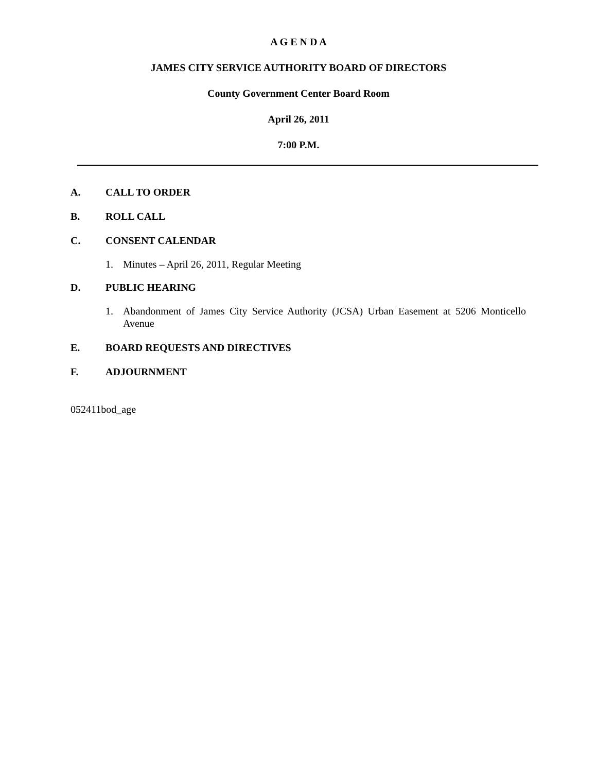A G E N D A
JAMES CITY SERVICE AUTHORITY BOARD OF DIRECTORS
County Government Center Board Room
April 26, 2011
7:00 P.M.
A. CALL TO ORDER
B. ROLL CALL
C. CONSENT CALENDAR
1. Minutes – April 26, 2011, Regular Meeting
D. PUBLIC HEARING
1. Abandonment of James City Service Authority (JCSA) Urban Easement at 5206 Monticello Avenue
E. BOARD REQUESTS AND DIRECTIVES
F. ADJOURNMENT
052411bod_age